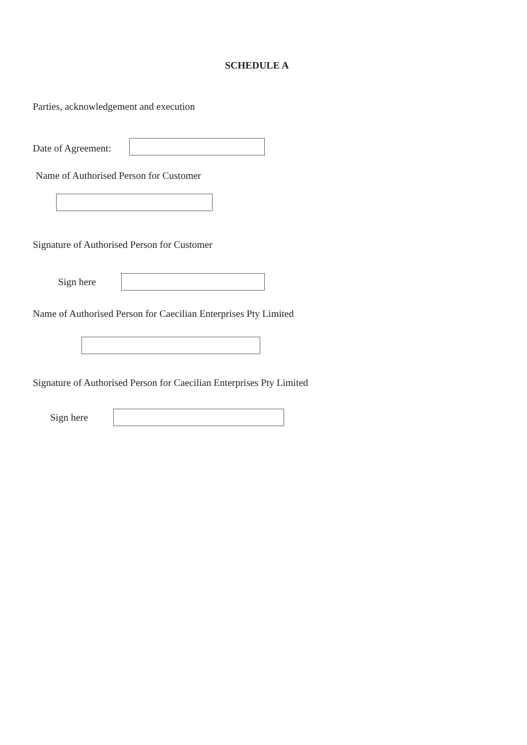SCHEDULE A
Parties, acknowledgement and execution
Date of Agreement:
Name of Authorised Person for Customer
Signature of Authorised Person for Customer
Sign here
Name of Authorised Person for Caecilian Enterprises Pty Limited
Signature of Authorised Person for Caecilian Enterprises Pty Limited
Sign here